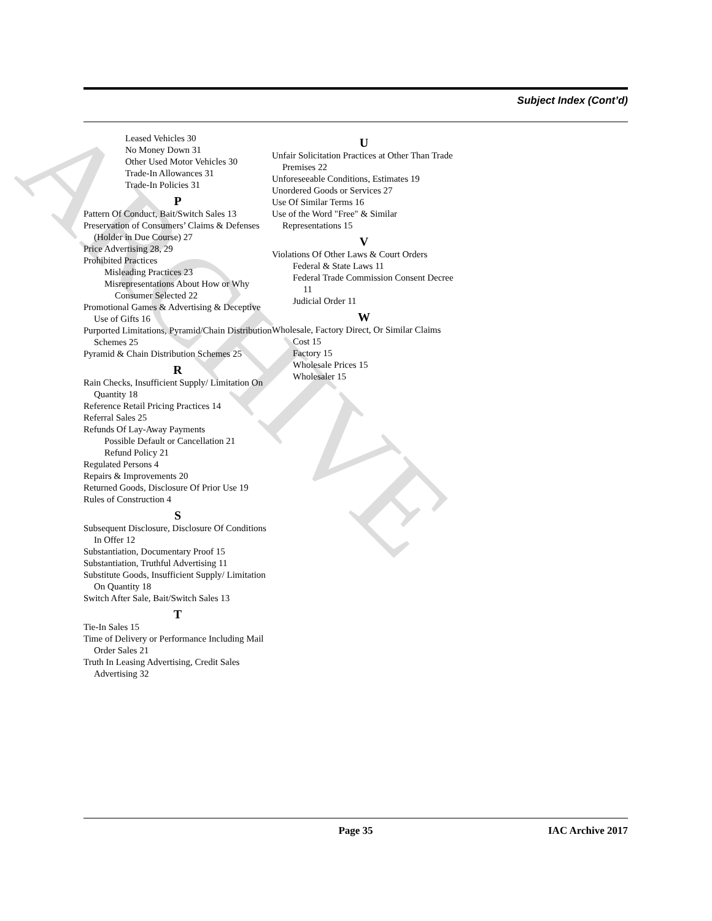ARCHIVE
Subject Index (Cont’d)
Leased Vehicles 30
No Money Down 31
Other Used Motor Vehicles 30
Trade-In Allowances 31
Trade-In Policies 31
P
Pattern Of Conduct, Bait/Switch Sales 13
Preservation of Consumers’ Claims & Defenses (Holder in Due Course) 27
Price Advertising 28, 29
Prohibited Practices
Misleading Practices 23
Misrepresentations About How or Why Consumer Selected 22
Promotional Games & Advertising & Deceptive Use of Gifts 16
Purported Limitations, Pyramid/Chain Distribution Schemes 25
Pyramid & Chain Distribution Schemes 25
R
Rain Checks, Insufficient Supply/ Limitation On Quantity 18
Reference Retail Pricing Practices 14
Referral Sales 25
Refunds Of Lay-Away Payments
Possible Default or Cancellation 21
Refund Policy 21
Regulated Persons 4
Repairs & Improvements 20
Returned Goods, Disclosure Of Prior Use 19
Rules of Construction 4
S
Subsequent Disclosure, Disclosure Of Conditions In Offer 12
Substantiation, Documentary Proof 15
Substantiation, Truthful Advertising 11
Substitute Goods, Insufficient Supply/ Limitation On Quantity 18
Switch After Sale, Bait/Switch Sales 13
T
Tie-In Sales 15
Time of Delivery or Performance Including Mail Order Sales 21
Truth In Leasing Advertising, Credit Sales Advertising 32
U
Unfair Solicitation Practices at Other Than Trade Premises 22
Unforeseeable Conditions, Estimates 19
Unordered Goods or Services 27
Use Of Similar Terms 16
Use of the Word "Free" & Similar Representations 15
V
Violations Of Other Laws & Court Orders
Federal & State Laws 11
Federal Trade Commission Consent Decree 11
Judicial Order 11
W
Wholesale, Factory Direct, Or Similar Claims
Cost 15
Factory 15
Wholesale Prices 15
Wholesaler 15
Page 35 IAC Archive 2017